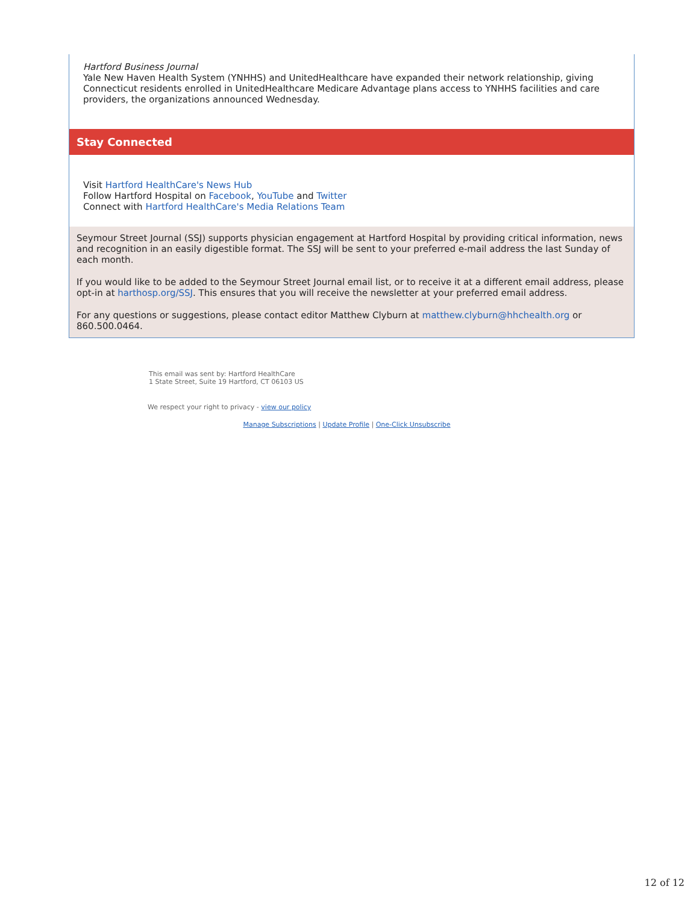Hartford Business Journal
Yale New Haven Health System (YNHHS) and UnitedHealthcare have expanded their network relationship, giving Connecticut residents enrolled in UnitedHealthcare Medicare Advantage plans access to YNHHS facilities and care providers, the organizations announced Wednesday.
Stay Connected
Visit Hartford HealthCare's News Hub
Follow Hartford Hospital on Facebook, YouTube and Twitter
Connect with Hartford HealthCare's Media Relations Team
Seymour Street Journal (SSJ) supports physician engagement at Hartford Hospital by providing critical information, news and recognition in an easily digestible format. The SSJ will be sent to your preferred e-mail address the last Sunday of each month.
If you would like to be added to the Seymour Street Journal email list, or to receive it at a different email address, please opt-in at harthosp.org/SSJ. This ensures that you will receive the newsletter at your preferred email address.
For any questions or suggestions, please contact editor Matthew Clyburn at matthew.clyburn@hhchealth.org or 860.500.0464.
This email was sent by: Hartford HealthCare
1 State Street, Suite 19 Hartford, CT 06103 US
We respect your right to privacy - view our policy
Manage Subscriptions | Update Profile | One-Click Unsubscribe
12 of 12